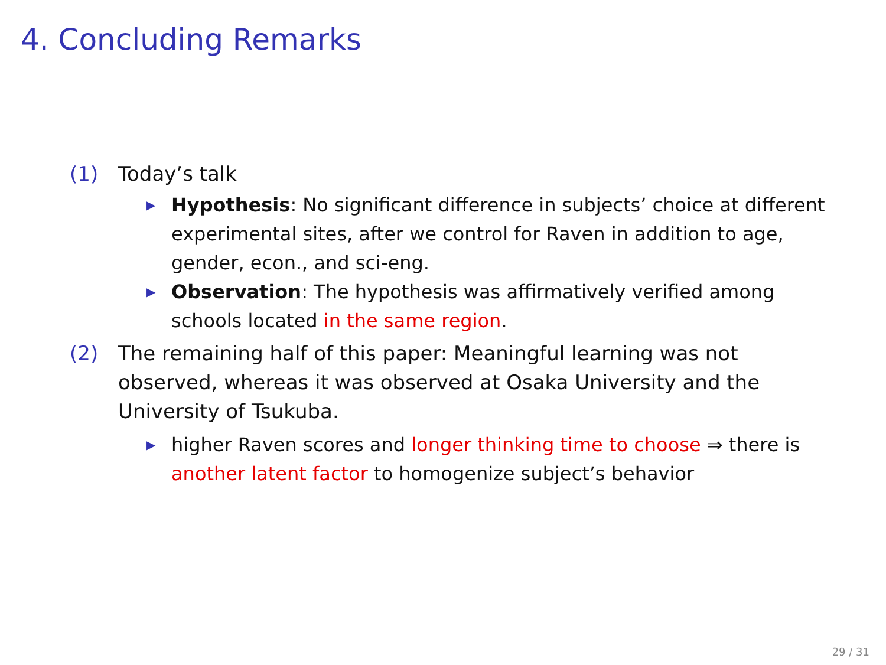4. Concluding Remarks
(1) Today’s talk
▶ Hypothesis: No significant difference in subjects’ choice at different experimental sites, after we control for Raven in addition to age, gender, econ., and sci-eng.
▶ Observation: The hypothesis was affirmatively verified among schools located in the same region.
(2) The remaining half of this paper: Meaningful learning was not observed, whereas it was observed at Osaka University and the University of Tsukuba.
▶ higher Raven scores and longer thinking time to choose ⇒ there is another latent factor to homogenize subject’s behavior
29 / 31